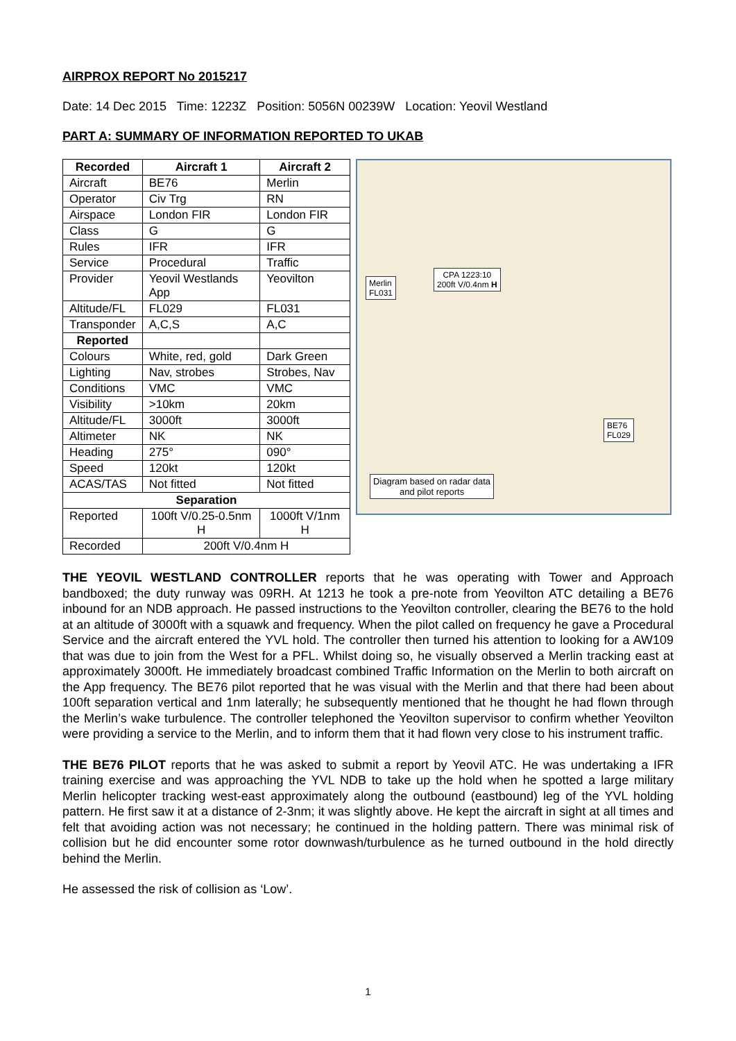AIRPROX REPORT No 2015217
Date: 14 Dec 2015 Time: 1223Z Position: 5056N 00239W Location: Yeovil Westland
PART A: SUMMARY OF INFORMATION REPORTED TO UKAB
| Recorded | Aircraft 1 | Aircraft 2 |
| --- | --- | --- |
| Aircraft | BE76 | Merlin |
| Operator | Civ Trg | RN |
| Airspace | London FIR | London FIR |
| Class | G | G |
| Rules | IFR | IFR |
| Service | Procedural | Traffic |
| Provider | Yeovil Westlands App | Yeovilton |
| Altitude/FL | FL029 | FL031 |
| Transponder | A,C,S | A,C |
| Reported | | |
| Colours | White, red, gold | Dark Green |
| Lighting | Nav, strobes | Strobes, Nav |
| Conditions | VMC | VMC |
| Visibility | >10km | 20km |
| Altitude/FL | 3000ft | 3000ft |
| Altimeter | NK | NK |
| Heading | 275° | 090° |
| Speed | 120kt | 120kt |
| ACAS/TAS | Not fitted | Not fitted |
| Separation | | |
| Reported | 100ft V/0.25-0.5nm H | 1000ft V/1nm H |
| Recorded | 200ft V/0.4nm H | |
CPA 1223:10
200ft V/0.4nm H
Merlin
FL031
BE76
FL029
Diagram based on radar data
and pilot reports
THE YEOVIL WESTLAND CONTROLLER reports that he was operating with Tower and Approach bandboxed; the duty runway was 09RH. At 1213 he took a pre-note from Yeovilton ATC detailing a BE76 inbound for an NDB approach. He passed instructions to the Yeovilton controller, clearing the BE76 to the hold at an altitude of 3000ft with a squawk and frequency. When the pilot called on frequency he gave a Procedural Service and the aircraft entered the YVL hold. The controller then turned his attention to looking for a AW109 that was due to join from the West for a PFL. Whilst doing so, he visually observed a Merlin tracking east at approximately 3000ft. He immediately broadcast combined Traffic Information on the Merlin to both aircraft on the App frequency. The BE76 pilot reported that he was visual with the Merlin and that there had been about 100ft separation vertical and 1nm laterally; he subsequently mentioned that he thought he had flown through the Merlin’s wake turbulence. The controller telephoned the Yeovilton supervisor to confirm whether Yeovilton were providing a service to the Merlin, and to inform them that it had flown very close to his instrument traffic.
THE BE76 PILOT reports that he was asked to submit a report by Yeovil ATC. He was undertaking a IFR training exercise and was approaching the YVL NDB to take up the hold when he spotted a large military Merlin helicopter tracking west-east approximately along the outbound (eastbound) leg of the YVL holding pattern. He first saw it at a distance of 2-3nm; it was slightly above. He kept the aircraft in sight at all times and felt that avoiding action was not necessary; he continued in the holding pattern. There was minimal risk of collision but he did encounter some rotor downwash/turbulence as he turned outbound in the hold directly behind the Merlin.
He assessed the risk of collision as ‘Low’.
1